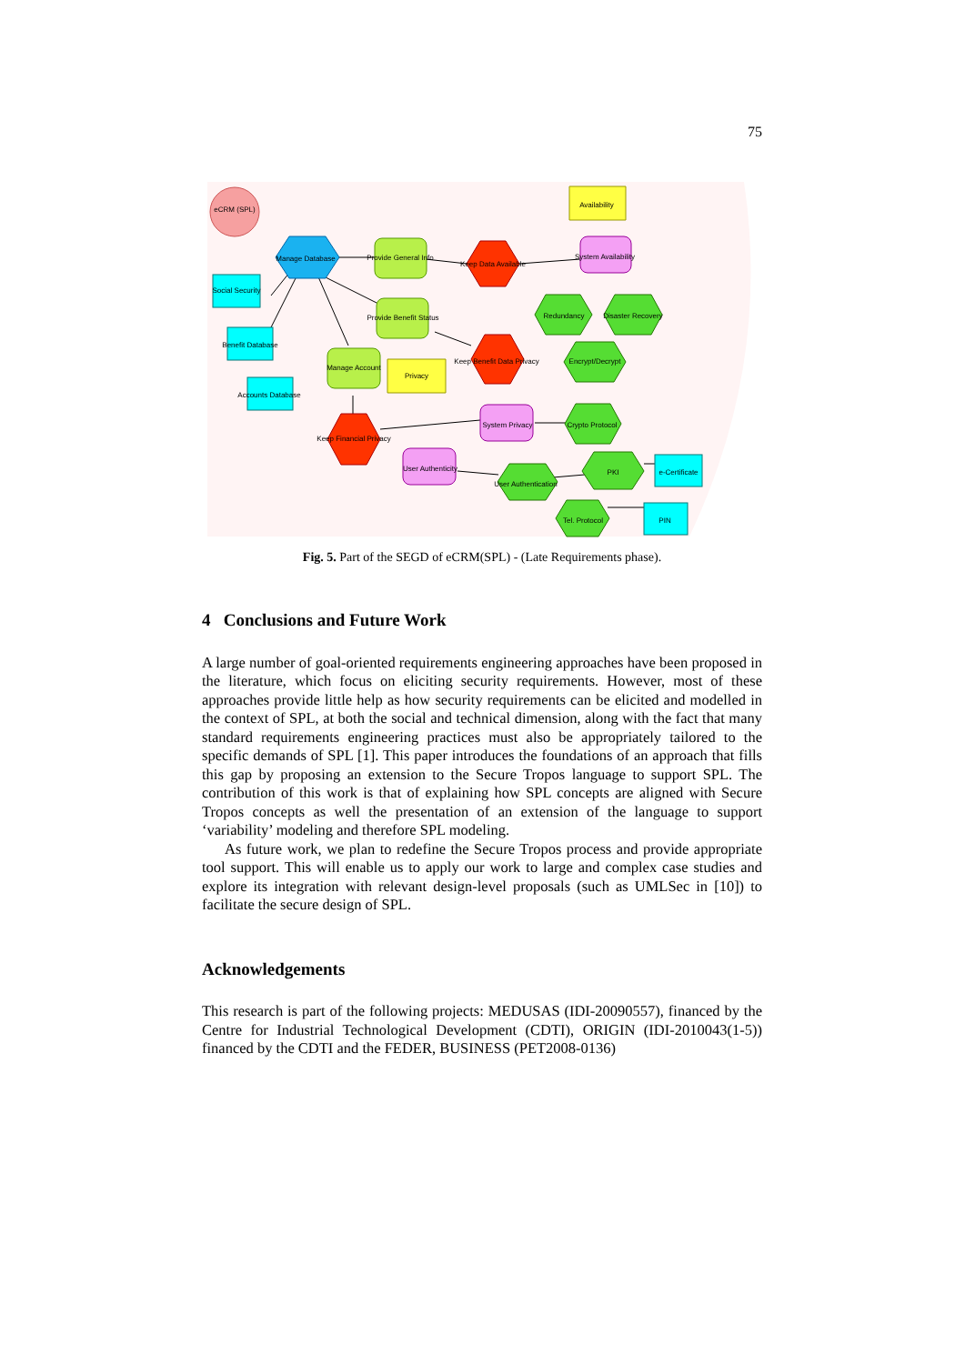75
eCRM (SPL)
Manage Database
Social Security
Benefit Database
Accounts Database
Provide General Info
Provide Benefit Status
Manage Account
Keep Data Available
Keep Benefit Data Privacy
Keep Financial Privacy
Availability
Privacy
System Availability
System Privacy
User Authenticity
Redundancy
Disaster Recovery
Encrypt/Decrypt
Crypto Protocol
User Authentication
PKI
Tel. Protocol
e-Certificate
PIN
Fig. 5. Part of the SEGD of eCRM(SPL) - (Late Requirements phase).
4 Conclusions and Future Work
A large number of goal-oriented requirements engineering approaches have been proposed in the literature, which focus on eliciting security requirements. However, most of these approaches provide little help as how security requirements can be elicited and modelled in the context of SPL, at both the social and technical dimension, along with the fact that many standard requirements engineering practices must also be appropriately tailored to the specific demands of SPL [1]. This paper introduces the foundations of an approach that fills this gap by proposing an extension to the Secure Tropos language to support SPL. The contribution of this work is that of explaining how SPL concepts are aligned with Secure Tropos concepts as well the presentation of an extension of the language to support ‘variability’ modeling and therefore SPL modeling.
As future work, we plan to redefine the Secure Tropos process and provide appropriate tool support. This will enable us to apply our work to large and complex case studies and explore its integration with relevant design-level proposals (such as UMLSec in [10]) to facilitate the secure design of SPL.
Acknowledgements
This research is part of the following projects: MEDUSAS (IDI-20090557), financed by the Centre for Industrial Technological Development (CDTI), ORIGIN (IDI-2010043(1-5)) financed by the CDTI and the FEDER, BUSINESS (PET2008-0136)